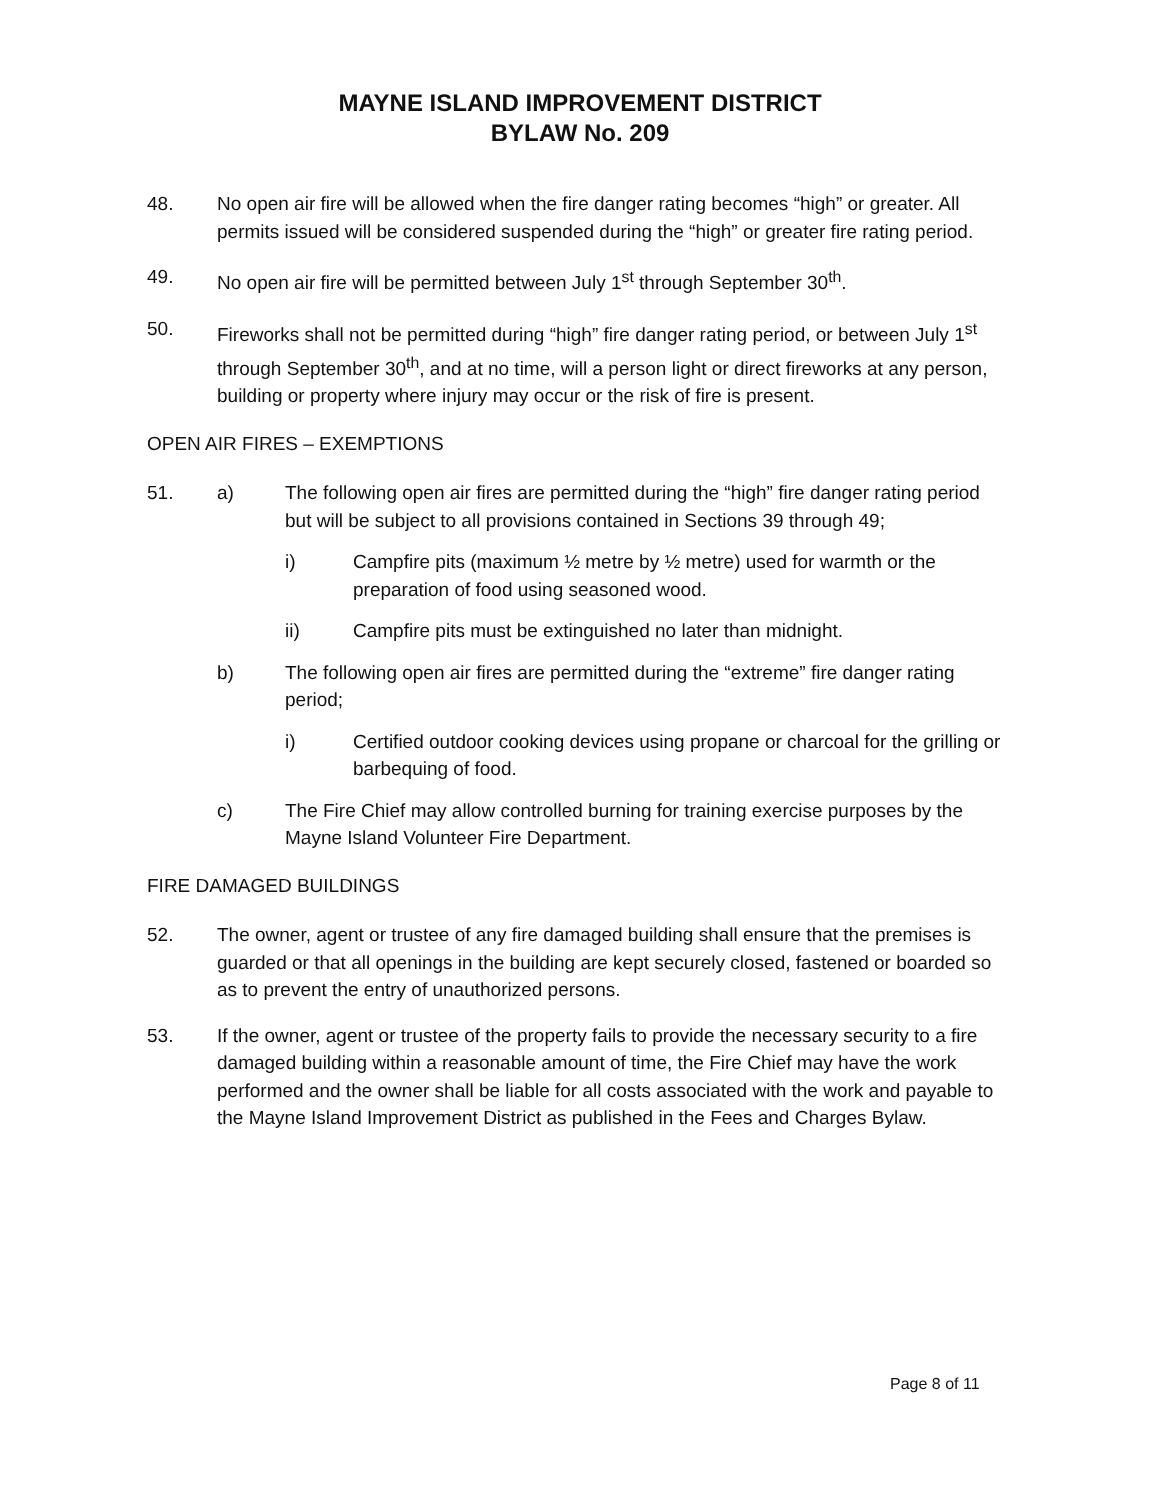MAYNE ISLAND IMPROVEMENT DISTRICT
BYLAW No. 209
48. No open air fire will be allowed when the fire danger rating becomes “high” or greater. All permits issued will be considered suspended during the “high” or greater fire rating period.
49. No open air fire will be permitted between July 1<sup>st</sup> through September 30<sup>th</sup>.
50. Fireworks shall not be permitted during “high” fire danger rating period, or between July 1<sup>st</sup> through September 30<sup>th</sup>, and at no time, will a person light or direct fireworks at any person, building or property where injury may occur or the risk of fire is present.
OPEN AIR FIRES – EXEMPTIONS
51. a) The following open air fires are permitted during the “high” fire danger rating period but will be subject to all provisions contained in Sections 39 through 49;
i) Campfire pits (maximum ½ metre by ½ metre) used for warmth or the preparation of food using seasoned wood.
ii) Campfire pits must be extinguished no later than midnight.
b) The following open air fires are permitted during the “extreme” fire danger rating period;
i) Certified outdoor cooking devices using propane or charcoal for the grilling or barbequing of food.
c) The Fire Chief may allow controlled burning for training exercise purposes by the Mayne Island Volunteer Fire Department.
FIRE DAMAGED BUILDINGS
52. The owner, agent or trustee of any fire damaged building shall ensure that the premises is guarded or that all openings in the building are kept securely closed, fastened or boarded so as to prevent the entry of unauthorized persons.
53. If the owner, agent or trustee of the property fails to provide the necessary security to a fire damaged building within a reasonable amount of time, the Fire Chief may have the work performed and the owner shall be liable for all costs associated with the work and payable to the Mayne Island Improvement District as published in the Fees and Charges Bylaw.
Page 8 of 11